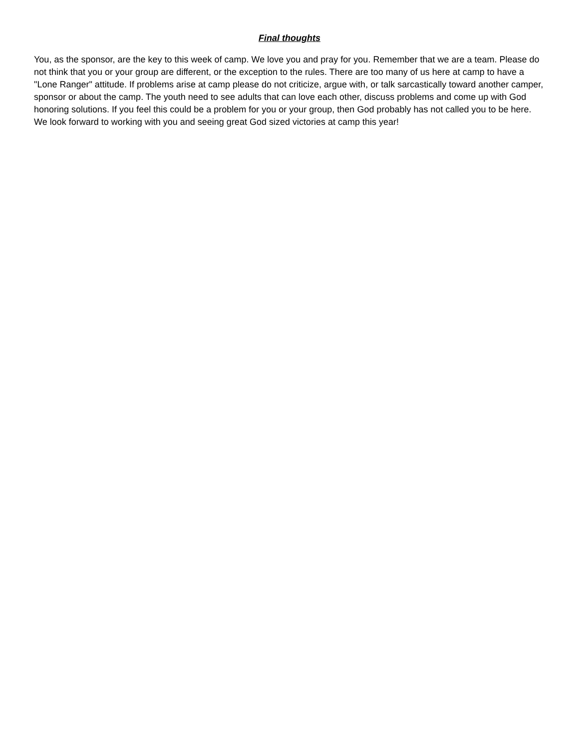Final thoughts
You, as the sponsor, are the key to this week of camp. We love you and pray for you. Remember that we are a team. Please do not think that you or your group are different, or the exception to the rules. There are too many of us here at camp to have a "Lone Ranger" attitude. If problems arise at camp please do not criticize, argue with, or talk sarcastically toward another camper, sponsor or about the camp. The youth need to see adults that can love each other, discuss problems and come up with God honoring solutions. If you feel this could be a problem for you or your group, then God probably has not called you to be here. We look forward to working with you and seeing great God sized victories at camp this year!